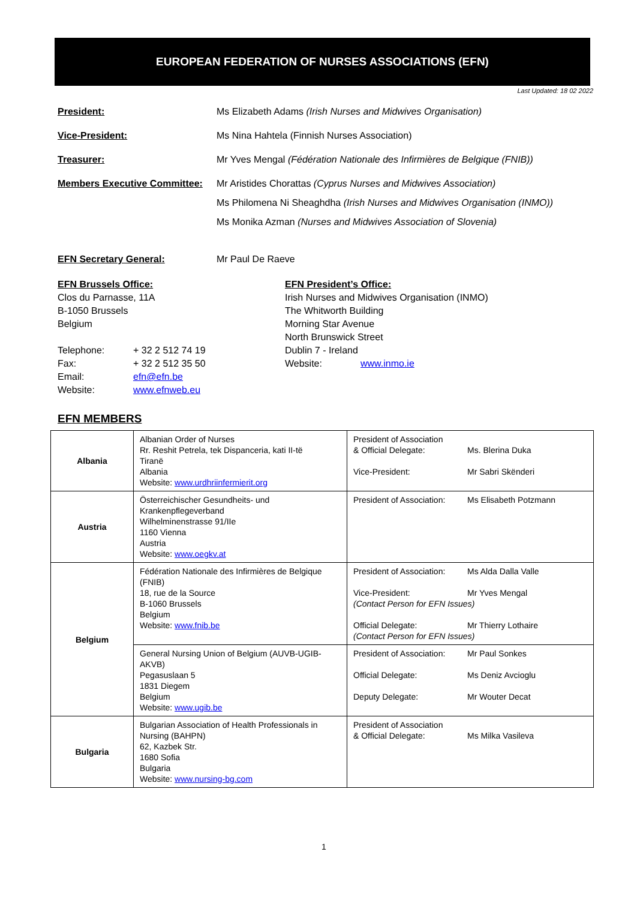EUROPEAN FEDERATION OF NURSES ASSOCIATIONS (EFN)
Last Updated: 18 02 2022
President: Ms Elizabeth Adams (Irish Nurses and Midwives Organisation)
Vice-President: Ms Nina Hahtela (Finnish Nurses Association)
Treasurer: Mr Yves Mengal (Fédération Nationale des Infirmières de Belgique (FNIB))
Members Executive Committee:
Mr Aristides Chorattas (Cyprus Nurses and Midwives Association)
Ms Philomena Ni Sheaghdha (Irish Nurses and Midwives Organisation (INMO))
Ms Monika Azman (Nurses and Midwives Association of Slovenia)
EFN Secretary General: Mr Paul De Raeve
EFN Brussels Office:
Clos du Parnasse, 11A
B-1050 Brussels
Belgium
Telephone: + 32 2 512 74 19
Fax: + 32 2 512 35 50
Email: efn@efn.be
Website: www.efnweb.eu
EFN President’s Office:
Irish Nurses and Midwives Organisation (INMO)
The Whitworth Building
Morning Star Avenue
North Brunswick Street
Dublin 7 - Ireland
Website: www.inmo.ie
EFN MEMBERS
| Albania | Albanian Order of Nurses Rr. Reshit Petrela, tek Dispanceria, kati II-të Tiranë Albania Website: www.urdhriinfermierit.org | President of Association & Official Delegate: Ms. Blerina Duka Vice-President: Mr Sabri Skënderi |
| Austria | Österreichischer Gesundheits- und Krankenpflegeverband Wilhelminenstrasse 91/IIe 1160 Vienna Austria Website: www.oegkv.at | President of Association: Ms Elisabeth Potzmann |
| Belgium | Fédération Nationale des Infirmières de Belgique (FNIB) 18, rue de la Source B-1060 Brussels Belgium Website: www.fnib.be | President of Association: Ms Alda Dalla Valle Vice-President: Mr Yves Mengal (Contact Person for EFN Issues) Official Delegate: Mr Thierry Lothaire (Contact Person for EFN Issues) |
| | General Nursing Union of Belgium (AUVB-UGIB-AKVB) Pegasuslaan 5 1831 Diegem Belgium Website: www.ugib.be | President of Association: Mr Paul Sonkes Official Delegate: Ms Deniz Avcioglu Deputy Delegate: Mr Wouter Decat |
| Bulgaria | Bulgarian Association of Health Professionals in Nursing (BAHPN) 62, Kazbek Str. 1680 Sofia Bulgaria Website: www.nursing-bg.com | President of Association & Official Delegate: Ms Milka Vasileva |
1